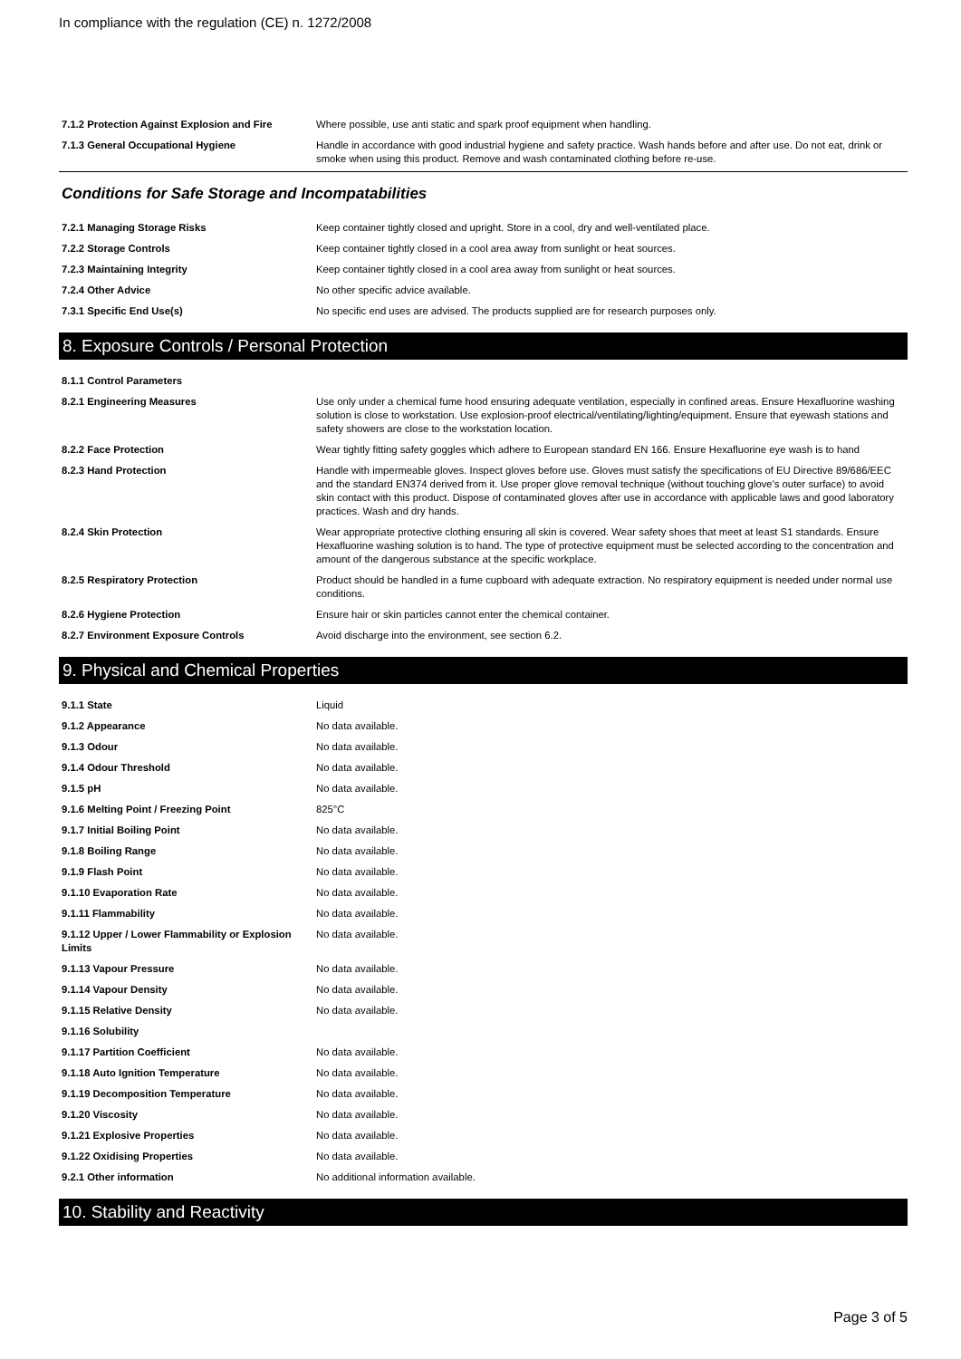In compliance with the regulation (CE) n. 1272/2008
| 7.1.2 Protection Against Explosion and Fire | Where possible, use anti static and spark proof equipment when handling. |
| 7.1.3 General Occupational Hygiene | Handle in accordance with good industrial hygiene and safety practice. Wash hands before and after use. Do not eat, drink or smoke when using this product. Remove and wash contaminated clothing before re-use. |
Conditions for Safe Storage and Incompatabilities
| 7.2.1 Managing Storage Risks | Keep container tightly closed and upright. Store in a cool, dry and well-ventilated place. |
| 7.2.2 Storage Controls | Keep container tightly closed in a cool area away from sunlight or heat sources. |
| 7.2.3 Maintaining Integrity | Keep container tightly closed in a cool area away from sunlight or heat sources. |
| 7.2.4 Other Advice | No other specific advice available. |
| 7.3.1 Specific End Use(s) | No specific end uses are advised. The products supplied are for research purposes only. |
8. Exposure Controls / Personal Protection
| 8.1.1 Control Parameters | |
| 8.2.1 Engineering Measures | Use only under a chemical fume hood ensuring adequate ventilation, especially in confined areas. Ensure Hexafluorine washing solution is close to workstation. Use explosion-proof electrical/ventilating/lighting/equipment. Ensure that eyewash stations and safety showers are close to the workstation location. |
| 8.2.2 Face Protection | Wear tightly fitting safety goggles which adhere to European standard EN 166. Ensure Hexafluorine eye wash is to hand |
| 8.2.3 Hand Protection | Handle with impermeable gloves. Inspect gloves before use. Gloves must satisfy the specifications of EU Directive 89/686/EEC and the standard EN374 derived from it. Use proper glove removal technique (without touching glove's outer surface) to avoid skin contact with this product. Dispose of contaminated gloves after use in accordance with applicable laws and good laboratory practices. Wash and dry hands. |
| 8.2.4 Skin Protection | Wear appropriate protective clothing ensuring all skin is covered. Wear safety shoes that meet at least S1 standards. Ensure Hexafluorine washing solution is to hand. The type of protective equipment must be selected according to the concentration and amount of the dangerous substance at the specific workplace. |
| 8.2.5 Respiratory Protection | Product should be handled in a fume cupboard with adequate extraction. No respiratory equipment is needed under normal use conditions. |
| 8.2.6 Hygiene Protection | Ensure hair or skin particles cannot enter the chemical container. |
| 8.2.7 Environment Exposure Controls | Avoid discharge into the environment, see section 6.2. |
9. Physical and Chemical Properties
| 9.1.1 State | Liquid |
| 9.1.2 Appearance | No data available. |
| 9.1.3 Odour | No data available. |
| 9.1.4 Odour Threshold | No data available. |
| 9.1.5 pH | No data available. |
| 9.1.6 Melting Point / Freezing Point | 825°C |
| 9.1.7 Initial Boiling Point | No data available. |
| 9.1.8 Boiling Range | No data available. |
| 9.1.9 Flash Point | No data available. |
| 9.1.10 Evaporation Rate | No data available. |
| 9.1.11 Flammability | No data available. |
| 9.1.12 Upper / Lower Flammability or Explosion Limits | No data available. |
| 9.1.13 Vapour Pressure | No data available. |
| 9.1.14 Vapour Density | No data available. |
| 9.1.15 Relative Density | No data available. |
| 9.1.16 Solubility | |
| 9.1.17 Partition Coefficient | No data available. |
| 9.1.18 Auto Ignition Temperature | No data available. |
| 9.1.19 Decomposition Temperature | No data available. |
| 9.1.20 Viscosity | No data available. |
| 9.1.21 Explosive Properties | No data available. |
| 9.1.22 Oxidising Properties | No data available. |
| 9.2.1 Other information | No additional information available. |
10. Stability and Reactivity
Page 3 of 5